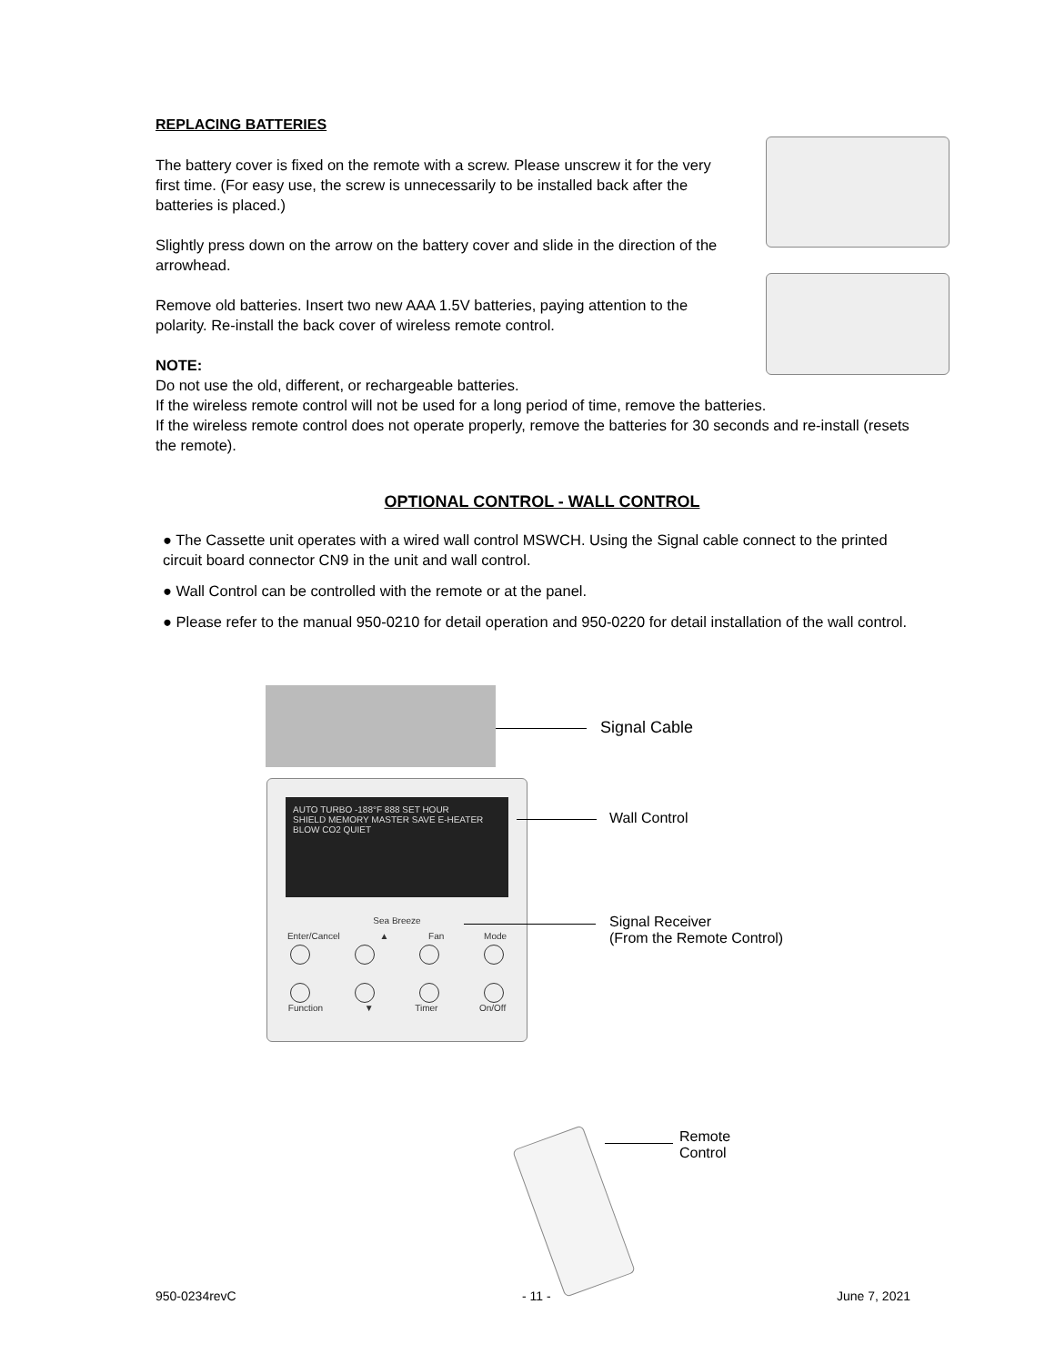REPLACING BATTERIES
The battery cover is fixed on the remote with a screw. Please unscrew it for the very first time. (For easy use, the screw is unnecessarily to be installed back after the batteries is placed.)
Slightly press down on the arrow on the battery cover and slide in the direction of the arrowhead.
Remove old batteries. Insert two new AAA 1.5V batteries, paying attention to the polarity. Re-install the back cover of wireless remote control.
NOTE:
Do not use the old, different, or rechargeable batteries.
If the wireless remote control will not be used for a long period of time, remove the batteries.
If the wireless remote control does not operate properly, remove the batteries for 30 seconds and re-install (resets the remote).
OPTIONAL CONTROL - WALL CONTROL
● The Cassette unit operates with a wired wall control MSWCH. Using the Signal cable connect to the printed circuit board connector CN9 in the unit and wall control.
● Wall Control can be controlled with the remote or at the panel.
● Please refer to the manual 950-0210 for detail operation and 950-0220 for detail installation of the wall control.
Signal Cable
AUTO TURBO -188°F 888 SET HOUR
SHIELD MEMORY MASTER SAVE E-HEATER BLOW CO2 QUIET
Sea Breeze
Enter/Cancel ▲ Fan Mode
Function ▼ Timer On/Off
Wall Control
Signal Receiver
(From the Remote Control)
Remote
Control
950-0234revC - 11 - June 7, 2021